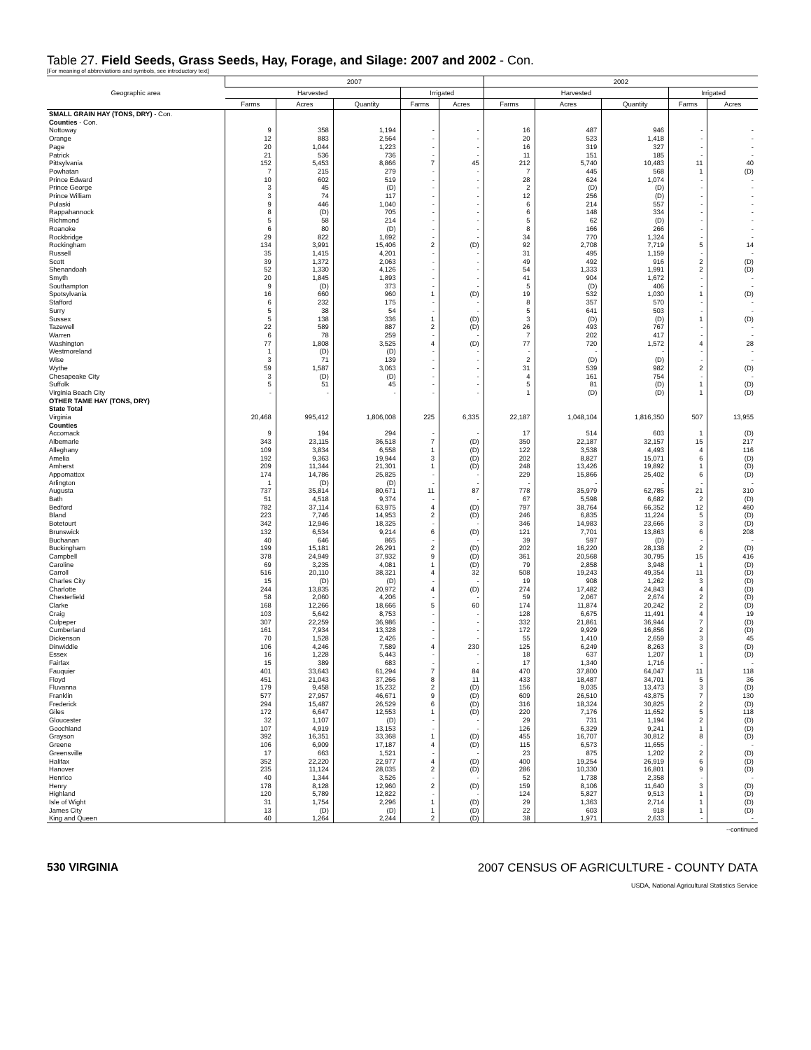Table 27. Field Seeds, Grass Seeds, Hay, Forage, and Silage: 2007 and 2002 - Con.
[For meaning of abbreviations and symbols, see introductory text]
| Geographic area | 2007 | | | | | 2002 | | | | |
| --- | --- | --- | --- | --- | --- | --- | --- | --- | --- | --- |
| | Harvested | | | Irrigated | | Harvested | | | Irrigated | |
| | Farms | Acres | Quantity | Farms | Acres | Farms | Acres | Quantity | Farms | Acres |
| SMALL GRAIN HAY (TONS, DRY) - Con. | | | | | | | | | | |
| Counties - Con. | | | | | | | | | | |
| Nottoway | 9 | 358 | 1,194 | - | - | 16 | 487 | 946 | - | - |
| Orange | 12 | 883 | 2,564 | - | - | 20 | 523 | 1,418 | - | - |
| Page | 20 | 1,044 | 1,223 | - | - | 16 | 319 | 327 | - | - |
| Patrick | 21 | 536 | 736 | - | - | 11 | 151 | 185 | - | - |
| Pittsylvania | 152 | 5,453 | 8,866 | 7 | 45 | 212 | 5,740 | 10,483 | 11 | 40 |
| Powhatan | 7 | 215 | 279 | - | - | 7 | 445 | 568 | 1 | (D) |
| Prince Edward | 10 | 602 | 519 | - | - | 28 | 624 | 1,074 | - | - |
| Prince George | 3 | 45 | (D) | - | - | 2 | (D) | (D) | - | - |
| Prince William | 3 | 74 | 117 | - | - | 12 | 256 | (D) | - | - |
| Pulaski | 9 | 446 | 1,040 | - | - | 6 | 214 | 557 | - | - |
| Rappahannock | 8 | (D) | 705 | - | - | 6 | 148 | 334 | - | - |
| Richmond | 5 | 58 | 214 | - | - | 5 | 62 | (D) | - | - |
| Roanoke | 6 | 80 | (D) | - | - | 8 | 166 | 266 | - | - |
| Rockbridge | 29 | 822 | 1,692 | - | - | 34 | 770 | 1,324 | - | - |
| Rockingham | 134 | 3,991 | 15,406 | 2 | (D) | 92 | 2,708 | 7,719 | 5 | 14 |
| Russell | 35 | 1,415 | 4,201 | - | - | 31 | 495 | 1,159 | - | - |
| Scott | 39 | 1,372 | 2,063 | - | - | 49 | 492 | 916 | 2 | (D) |
| Shenandoah | 52 | 1,330 | 4,126 | - | - | 54 | 1,333 | 1,991 | 2 | (D) |
| Smyth | 20 | 1,845 | 1,893 | - | - | 41 | 904 | 1,672 | - | - |
| Southampton | 9 | (D) | 373 | - | - | 5 | (D) | 406 | - | - |
| Spotsylvania | 16 | 660 | 960 | 1 | (D) | 19 | 532 | 1,030 | 1 | (D) |
| Stafford | 6 | 232 | 175 | - | - | 8 | 357 | 570 | - | - |
| Surry | 5 | 38 | 54 | - | - | 5 | 641 | 503 | - | - |
| Sussex | 5 | 138 | 336 | 1 | (D) | 3 | (D) | (D) | 1 | (D) |
| Tazewell | 22 | 589 | 887 | 2 | (D) | 26 | 493 | 767 | - | - |
| Warren | 6 | 78 | 259 | - | - | 7 | 202 | 417 | - | - |
| Washington | 77 | 1,808 | 3,525 | 4 | (D) | 77 | 720 | 1,572 | 4 | 28 |
| Westmoreland | 1 | (D) | (D) | - | - | - | - | - | - | - |
| Wise | 3 | 71 | 139 | - | - | 2 | (D) | (D) | - | - |
| Wythe | 59 | 1,587 | 3,063 | - | - | 31 | 539 | 982 | 2 | (D) |
| Chesapeake City | 3 | (D) | (D) | - | - | 4 | 161 | 754 | - | - |
| Suffolk | 5 | 51 | 45 | - | - | 5 | 81 | (D) | 1 | (D) |
| Virginia Beach City | - | - | - | - | - | 1 | (D) | (D) | 1 | (D) |
| OTHER TAME HAY (TONS, DRY) | | | | | | | | | | |
| State Total | | | | | | | | | | |
| Virginia | 20,468 | 995,412 | 1,806,008 | 225 | 6,335 | 22,187 | 1,048,104 | 1,816,350 | 507 | 13,955 |
| Counties | | | | | | | | | | |
| Accomack | 9 | 194 | 294 | - | - | 17 | 514 | 603 | 1 | (D) |
| Albemarle | 343 | 23,115 | 36,518 | 7 | (D) | 350 | 22,187 | 32,157 | 15 | 217 |
| Alleghany | 109 | 3,834 | 6,558 | 1 | (D) | 122 | 3,538 | 4,493 | 4 | 116 |
| Amelia | 192 | 9,363 | 19,944 | 3 | (D) | 202 | 8,827 | 15,071 | 6 | (D) |
| Amherst | 209 | 11,344 | 21,301 | 1 | (D) | 248 | 13,426 | 19,892 | 1 | (D) |
| Appomattox | 174 | 14,786 | 25,825 | - | - | 229 | 15,866 | 25,402 | 6 | (D) |
| Arlington | 1 | (D) | (D) | - | - | - | - | - | - | - |
| Augusta | 737 | 35,814 | 80,671 | 11 | 87 | 778 | 35,979 | 62,785 | 21 | 310 |
| Bath | 51 | 4,518 | 9,374 | - | - | 67 | 5,598 | 6,682 | 2 | (D) |
| Bedford | 782 | 37,114 | 63,975 | 4 | (D) | 797 | 38,764 | 66,352 | 12 | 460 |
| Bland | 223 | 7,746 | 14,953 | 2 | (D) | 246 | 6,835 | 11,224 | 5 | (D) |
| Botetourt | 342 | 12,946 | 18,325 | - | - | 346 | 14,983 | 23,666 | 3 | (D) |
| Brunswick | 132 | 6,534 | 9,214 | 6 | (D) | 121 | 7,701 | 13,863 | 6 | 208 |
| Buchanan | 40 | 646 | 865 | - | - | 39 | 597 | (D) | - | - |
| Buckingham | 199 | 15,181 | 26,291 | 2 | (D) | 202 | 16,220 | 28,138 | 2 | (D) |
| Campbell | 378 | 24,949 | 37,932 | 9 | (D) | 361 | 20,568 | 30,795 | 15 | 416 |
| Caroline | 69 | 3,235 | 4,081 | 1 | (D) | 79 | 2,858 | 3,948 | 1 | (D) |
| Carroll | 516 | 20,110 | 38,321 | 4 | 32 | 508 | 19,243 | 49,354 | 11 | (D) |
| Charles City | 15 | (D) | (D) | - | - | 19 | 908 | 1,262 | 3 | (D) |
| Charlotte | 244 | 13,835 | 20,972 | 4 | (D) | 274 | 17,482 | 24,843 | 4 | (D) |
| Chesterfield | 58 | 2,060 | 4,206 | - | - | 59 | 2,067 | 2,674 | 2 | (D) |
| Clarke | 168 | 12,266 | 18,666 | 5 | 60 | 174 | 11,874 | 20,242 | 2 | (D) |
| Craig | 103 | 5,642 | 8,753 | - | - | 128 | 6,675 | 11,491 | 4 | 19 |
| Culpeper | 307 | 22,259 | 36,986 | - | - | 332 | 21,861 | 36,944 | 7 | (D) |
| Cumberland | 161 | 7,934 | 13,328 | - | - | 172 | 9,929 | 16,856 | 2 | (D) |
| Dickenson | 70 | 1,528 | 2,426 | - | - | 55 | 1,410 | 2,659 | 3 | 45 |
| Dinwiddie | 106 | 4,246 | 7,589 | 4 | 230 | 125 | 6,249 | 8,263 | 3 | (D) |
| Essex | 16 | 1,228 | 5,443 | - | - | 18 | 637 | 1,207 | 1 | (D) |
| Fairfax | 15 | 389 | 683 | - | - | 17 | 1,340 | 1,716 | - | - |
| Fauquier | 401 | 33,643 | 61,294 | 7 | 84 | 470 | 37,800 | 64,047 | 11 | 118 |
| Floyd | 451 | 21,043 | 37,266 | 8 | 11 | 433 | 18,487 | 34,701 | 5 | 36 |
| Fluvanna | 179 | 9,458 | 15,232 | 2 | (D) | 156 | 9,035 | 13,473 | 3 | (D) |
| Franklin | 577 | 27,957 | 46,671 | 9 | (D) | 609 | 26,510 | 43,875 | 7 | 130 |
| Frederick | 294 | 15,487 | 26,529 | 6 | (D) | 316 | 18,324 | 30,825 | 2 | (D) |
| Giles | 172 | 6,647 | 12,553 | 1 | (D) | 220 | 7,176 | 11,652 | 5 | 118 |
| Gloucester | 32 | 1,107 | (D) | - | - | 29 | 731 | 1,194 | 2 | (D) |
| Goochland | 107 | 4,919 | 13,153 | - | - | 126 | 6,329 | 9,241 | 1 | (D) |
| Grayson | 392 | 16,351 | 33,368 | 1 | (D) | 455 | 16,707 | 30,812 | 8 | (D) |
| Greene | 106 | 6,909 | 17,187 | 4 | (D) | 115 | 6,573 | 11,655 | - | - |
| Greensville | 17 | 663 | 1,521 | - | - | 23 | 875 | 1,202 | 2 | (D) |
| Halifax | 352 | 22,220 | 22,977 | 4 | (D) | 400 | 19,254 | 26,919 | 6 | (D) |
| Hanover | 235 | 11,124 | 28,035 | 2 | (D) | 286 | 10,330 | 16,801 | 9 | (D) |
| Henrico | 40 | 1,344 | 3,526 | - | - | 52 | 1,738 | 2,358 | - | - |
| Henry | 178 | 8,128 | 12,960 | 2 | (D) | 159 | 8,106 | 11,640 | 3 | (D) |
| Highland | 120 | 5,789 | 12,822 | - | - | 124 | 5,827 | 9,513 | 1 | (D) |
| Isle of Wight | 31 | 1,754 | 2,296 | 1 | (D) | 29 | 1,363 | 2,714 | 1 | (D) |
| James City | 13 | (D) | (D) | 1 | (D) | 22 | 603 | 918 | 1 | (D) |
| King and Queen | 40 | 1,264 | 2,244 | 2 | (D) | 38 | 1,971 | 2,633 | - | - |
--continued
530 VIRGINIA 2007 CENSUS OF AGRICULTURE - COUNTY DATA
USDA, National Agricultural Statistics Service